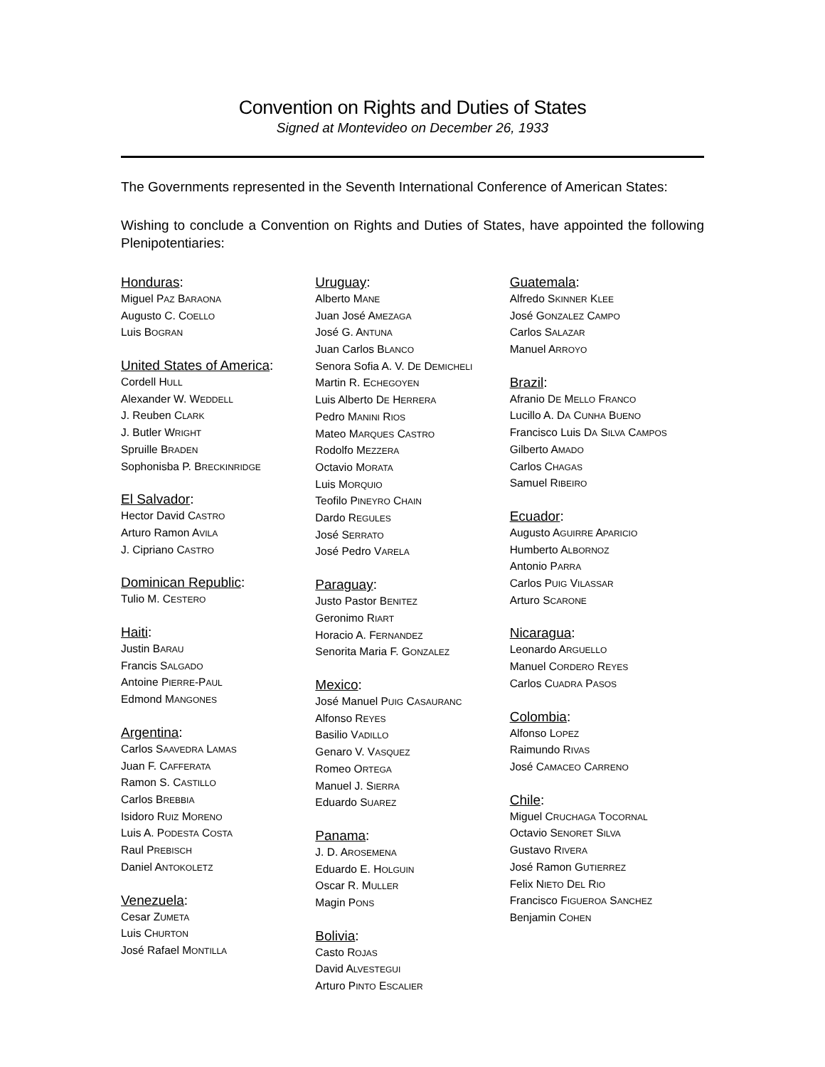Convention on Rights and Duties of States
Signed at Montevideo on December 26, 1933
The Governments represented in the Seventh International Conference of American States:
Wishing to conclude a Convention on Rights and Duties of States, have appointed the following Plenipotentiaries:
Honduras:
Miguel PAZ BARAONA
Augusto C. COELLO
Luis BOGRAN
United States of America:
Cordell HULL
Alexander W. WEDDELL
J. Reuben CLARK
J. Butler WRIGHT
Spruille BRADEN
Sophonisba P. BRECKINRIDGE
El Salvador:
Hector David CASTRO
Arturo Ramon AVILA
J. Cipriano CASTRO
Dominican Republic:
Tulio M. CESTERO
Haiti:
Justin BARAU
Francis SALGADO
Antoine PIERRE-PAUL
Edmond MANGONES
Argentina:
Carlos SAAVEDRA LAMAS
Juan F. CAFFERATA
Ramon S. CASTILLO
Carlos BREBBIA
Isidoro RUIZ MORENO
Luis A. PODESTA COSTA
Raul PREBISCH
Daniel ANTOKOLETZ
Venezuela:
Cesar ZUMETA
Luis CHURTON
José Rafael MONTILLA
Uruguay:
Alberto MANE
Juan José AMEZAGA
José G. ANTUNA
Juan Carlos BLANCO
Senora Sofia A. V. DE DEMICHELI
Martin R. ECHEGOYEN
Luis Alberto DE HERRERA
Pedro MANINI RIOS
Mateo MARQUES CASTRO
Rodolfo MEZZERA
Octavio MORATA
Luis MORQUIO
Teofilo PINEYRO CHAIN
Dardo REGULES
José SERRATO
José Pedro VARELA
Paraguay:
Justo Pastor BENITEZ
Geronimo RIART
Horacio A. FERNANDEZ
Senorita Maria F. GONZALEZ
Mexico:
José Manuel PUIG CASAURANC
Alfonso REYES
Basilio VADILLO
Genaro V. VASQUEZ
Romeo ORTEGA
Manuel J. SIERRA
Eduardo SUAREZ
Panama:
J. D. AROSEMENA
Eduardo E. HOLGUIN
Oscar R. MULLER
Magin PONS
Bolivia:
Casto ROJAS
David ALVESTEGUI
Arturo PINTO ESCALIER
Guatemala:
Alfredo SKINNER KLEE
José GONZALEZ CAMPO
Carlos SALAZAR
Manuel ARROYO
Brazil:
Afranio DE MELLO FRANCO
Lucillo A. DA CUNHA BUENO
Francisco Luis DA SILVA CAMPOS
Gilberto AMADO
Carlos CHAGAS
Samuel RIBEIRO
Ecuador:
Augusto AGUIRRE APARICIO
Humberto ALBORNOZ
Antonio PARRA
Carlos PUIG VILASSAR
Arturo SCARONE
Nicaragua:
Leonardo ARGUELLO
Manuel CORDERO REYES
Carlos CUADRA PASOS
Colombia:
Alfonso LOPEZ
Raimundo RIVAS
José CAMACEO CARRENO
Chile:
Miguel CRUCHAGA TOCORNAL
Octavio SENORET SILVA
Gustavo RIVERA
José Ramon GUTIERREZ
Felix NIETO DEL RIO
Francisco FIGUEROA SANCHEZ
Benjamin COHEN